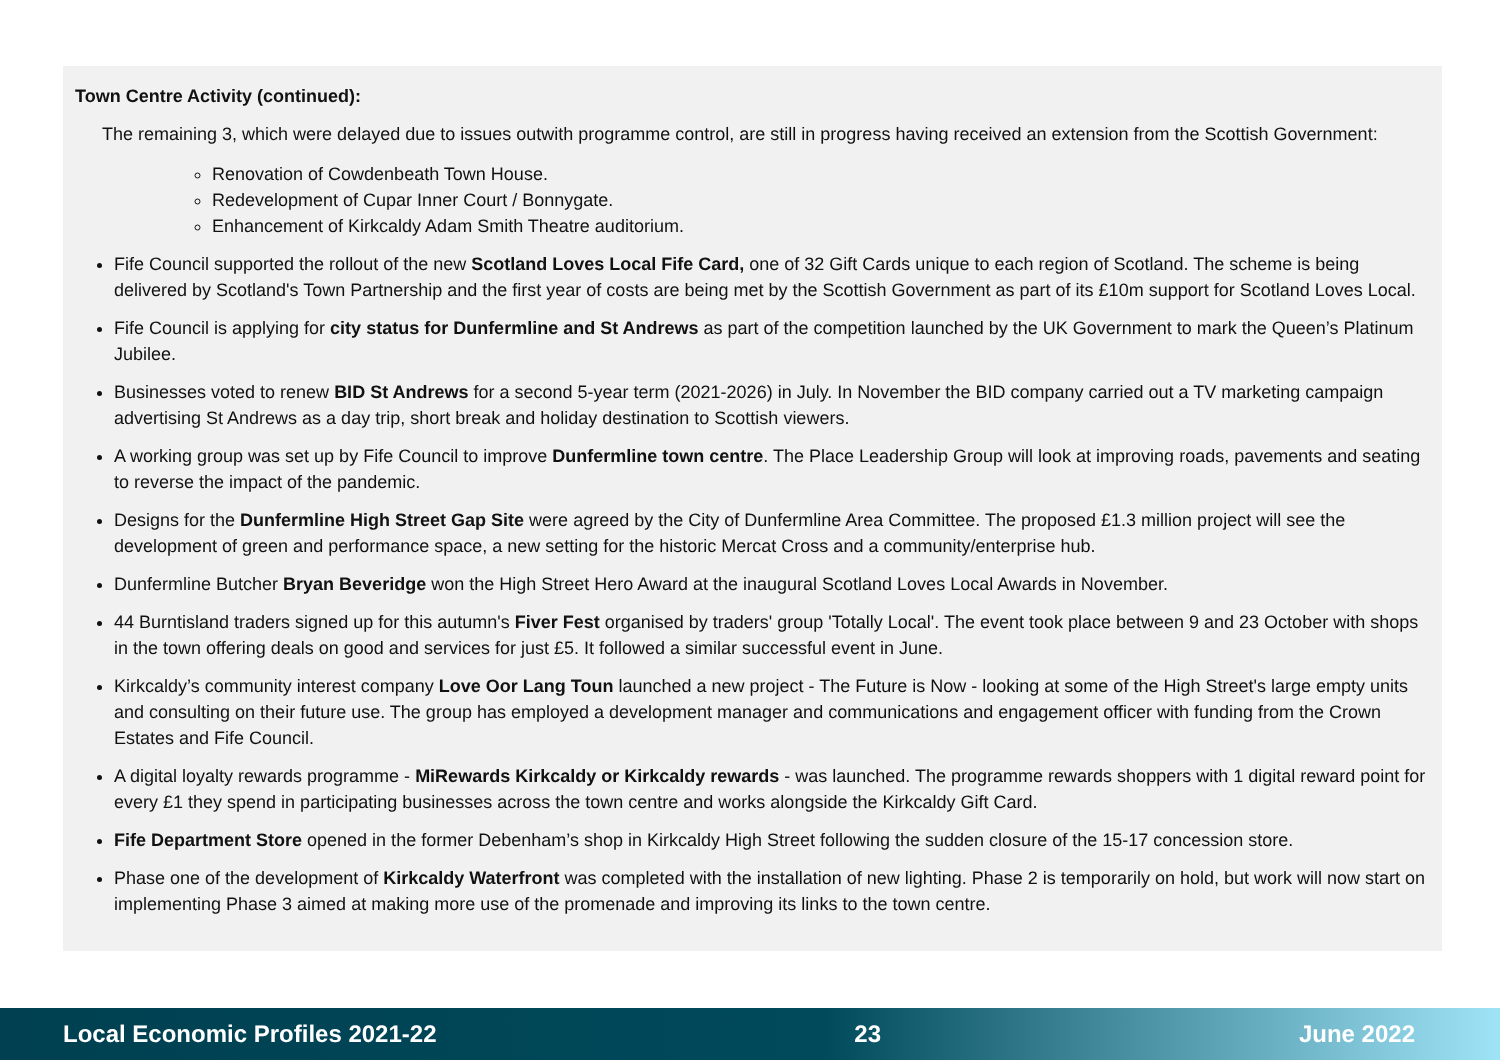Town Centre Activity (continued):
The remaining 3, which were delayed due to issues outwith programme control, are still in progress having received an extension from the Scottish Government:
Renovation of Cowdenbeath Town House.
Redevelopment of Cupar Inner Court / Bonnygate.
Enhancement of Kirkcaldy Adam Smith Theatre auditorium.
Fife Council supported the rollout of the new Scotland Loves Local Fife Card, one of 32 Gift Cards unique to each region of Scotland. The scheme is being delivered by Scotland's Town Partnership and the first year of costs are being met by the Scottish Government as part of its £10m support for Scotland Loves Local.
Fife Council is applying for city status for Dunfermline and St Andrews as part of the competition launched by the UK Government to mark the Queen’s Platinum Jubilee.
Businesses voted to renew BID St Andrews for a second 5-year term (2021-2026) in July. In November the BID company carried out a TV marketing campaign advertising St Andrews as a day trip, short break and holiday destination to Scottish viewers.
A working group was set up by Fife Council to improve Dunfermline town centre. The Place Leadership Group will look at improving roads, pavements and seating to reverse the impact of the pandemic.
Designs for the Dunfermline High Street Gap Site were agreed by the City of Dunfermline Area Committee. The proposed £1.3 million project will see the development of green and performance space, a new setting for the historic Mercat Cross and a community/enterprise hub.
Dunfermline Butcher Bryan Beveridge won the High Street Hero Award at the inaugural Scotland Loves Local Awards in November.
44 Burntisland traders signed up for this autumn's Fiver Fest organised by traders' group 'Totally Local'. The event took place between 9 and 23 October with shops in the town offering deals on good and services for just £5. It followed a similar successful event in June.
Kirkcaldy’s community interest company Love Oor Lang Toun launched a new project - The Future is Now - looking at some of the High Street's large empty units and consulting on their future use. The group has employed a development manager and communications and engagement officer with funding from the Crown Estates and Fife Council.
A digital loyalty rewards programme - MiRewards Kirkcaldy or Kirkcaldy rewards - was launched. The programme rewards shoppers with 1 digital reward point for every £1 they spend in participating businesses across the town centre and works alongside the Kirkcaldy Gift Card.
Fife Department Store opened in the former Debenham’s shop in Kirkcaldy High Street following the sudden closure of the 15-17 concession store.
Phase one of the development of Kirkcaldy Waterfront was completed with the installation of new lighting. Phase 2 is temporarily on hold, but work will now start on implementing Phase 3 aimed at making more use of the promenade and improving its links to the town centre.
Local Economic Profiles 2021-22 23 June 2022